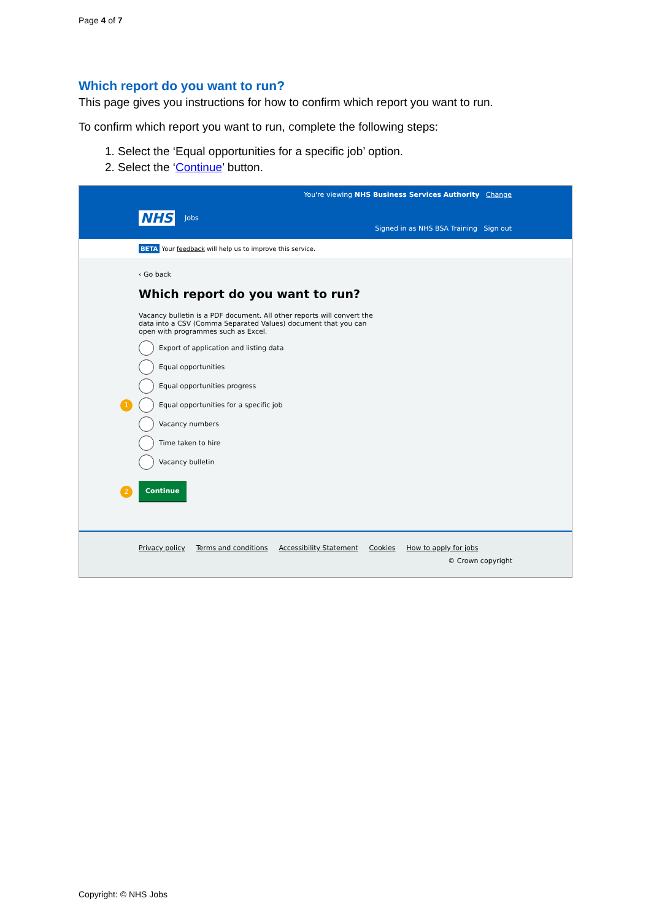Page 4 of 7
Which report do you want to run?
This page gives you instructions for how to confirm which report you want to run.
To confirm which report you want to run, complete the following steps:
1. Select the ‘Equal opportunities for a specific job’ option.
2. Select the ‘Continue’ button.
You're viewing NHS Business Services Authority Change
NHS Jobs
Signed in as NHS BSA Training Sign out
BETA Your feedback will help us to improve this service.
‹ Go back
Which report do you want to run?
Vacancy bulletin is a PDF document. All other reports will convert the data into a CSV (Comma Separated Values) document that you can open with programmes such as Excel.
Export of application and listing data
Equal opportunities
Equal opportunities progress
1 Equal opportunities for a specific job
Vacancy numbers
Time taken to hire
Vacancy bulletin
2 Continue
Privacy policy Terms and conditions Accessibility Statement Cookies How to apply for jobs
© Crown copyright
Copyright: © NHS Jobs